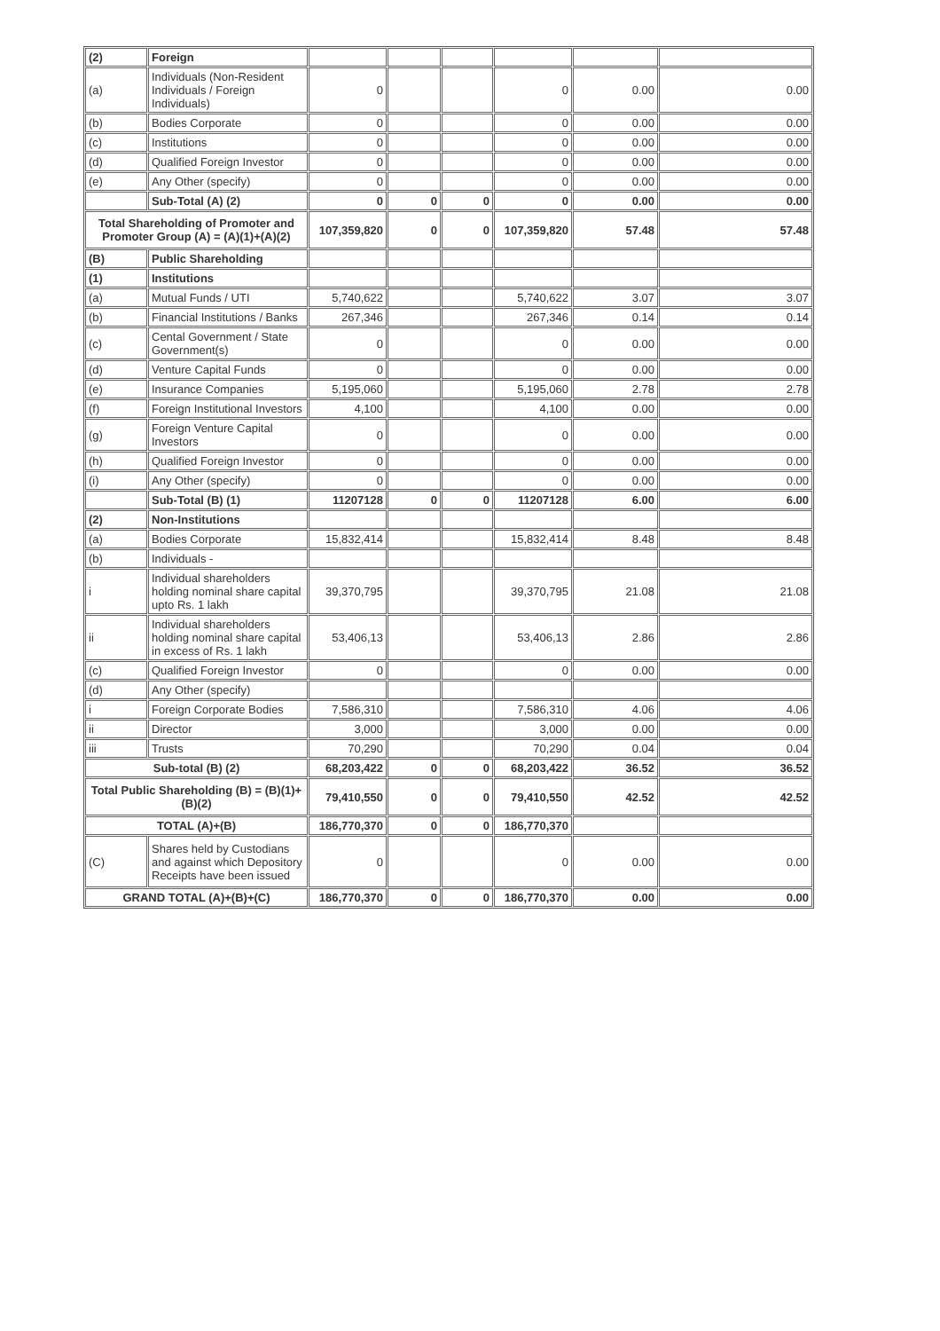| (2) | Foreign | | | | | | |
| (a) | Individuals (Non-Resident Individuals / Foreign Individuals) | 0 | | | 0 | 0.00 | 0.00 |
| (b) | Bodies Corporate | 0 | | | 0 | 0.00 | 0.00 |
| (c) | Institutions | 0 | | | 0 | 0.00 | 0.00 |
| (d) | Qualified Foreign Investor | 0 | | | 0 | 0.00 | 0.00 |
| (e) | Any Other (specify) | 0 | | | 0 | 0.00 | 0.00 |
| | Sub-Total (A) (2) | 0 | 0 | 0 | 0 | 0.00 | 0.00 |
| Total Shareholding of Promoter and Promoter Group (A) = (A)(1)+(A)(2) | | 107,359,820 | 0 | 0 | 107,359,820 | 57.48 | 57.48 |
| (B) | Public Shareholding | | | | | | |
| (1) | Institutions | | | | | | |
| (a) | Mutual Funds / UTI | 5,740,622 | | | 5,740,622 | 3.07 | 3.07 |
| (b) | Financial Institutions / Banks | 267,346 | | | 267,346 | 0.14 | 0.14 |
| (c) | Cental Government / State Government(s) | 0 | | | 0 | 0.00 | 0.00 |
| (d) | Venture Capital Funds | 0 | | | 0 | 0.00 | 0.00 |
| (e) | Insurance Companies | 5,195,060 | | | 5,195,060 | 2.78 | 2.78 |
| (f) | Foreign Institutional Investors | 4,100 | | | 4,100 | 0.00 | 0.00 |
| (g) | Foreign Venture Capital Investors | 0 | | | 0 | 0.00 | 0.00 |
| (h) | Qualified Foreign Investor | 0 | | | 0 | 0.00 | 0.00 |
| (i) | Any Other (specify) | 0 | | | 0 | 0.00 | 0.00 |
| | Sub-Total (B) (1) | 11207128 | 0 | 0 | 11207128 | 6.00 | 6.00 |
| (2) | Non-Institutions | | | | | | |
| (a) | Bodies Corporate | 15,832,414 | | | 15,832,414 | 8.48 | 8.48 |
| (b) | Individuals - | | | | | | |
| i | Individual shareholders holding nominal share capital upto Rs. 1 lakh | 39,370,795 | | | 39,370,795 | 21.08 | 21.08 |
| ii | Individual shareholders holding nominal share capital in excess of Rs. 1 lakh | 53,406,13 | | | 53,406,13 | 2.86 | 2.86 |
| (c) | Qualified Foreign Investor | 0 | | | 0 | 0.00 | 0.00 |
| (d) | Any Other (specify) | | | | | | |
| i | Foreign Corporate Bodies | 7,586,310 | | | 7,586,310 | 4.06 | 4.06 |
| ii | Director | 3,000 | | | 3,000 | 0.00 | 0.00 |
| iii | Trusts | 70,290 | | | 70,290 | 0.04 | 0.04 |
| Sub-total (B) (2) | | 68,203,422 | 0 | 0 | 68,203,422 | 36.52 | 36.52 |
| Total Public Shareholding (B) = (B)(1)+ (B)(2) | | 79,410,550 | 0 | 0 | 79,410,550 | 42.52 | 42.52 |
| TOTAL (A)+(B) | | 186,770,370 | 0 | 0 | 186,770,370 | | |
| (C) | Shares held by Custodians and against which Depository Receipts have been issued | 0 | | | 0 | 0.00 | 0.00 |
| GRAND TOTAL (A)+(B)+(C) | | 186,770,370 | 0 | 0 | 186,770,370 | 0.00 | 0.00 |